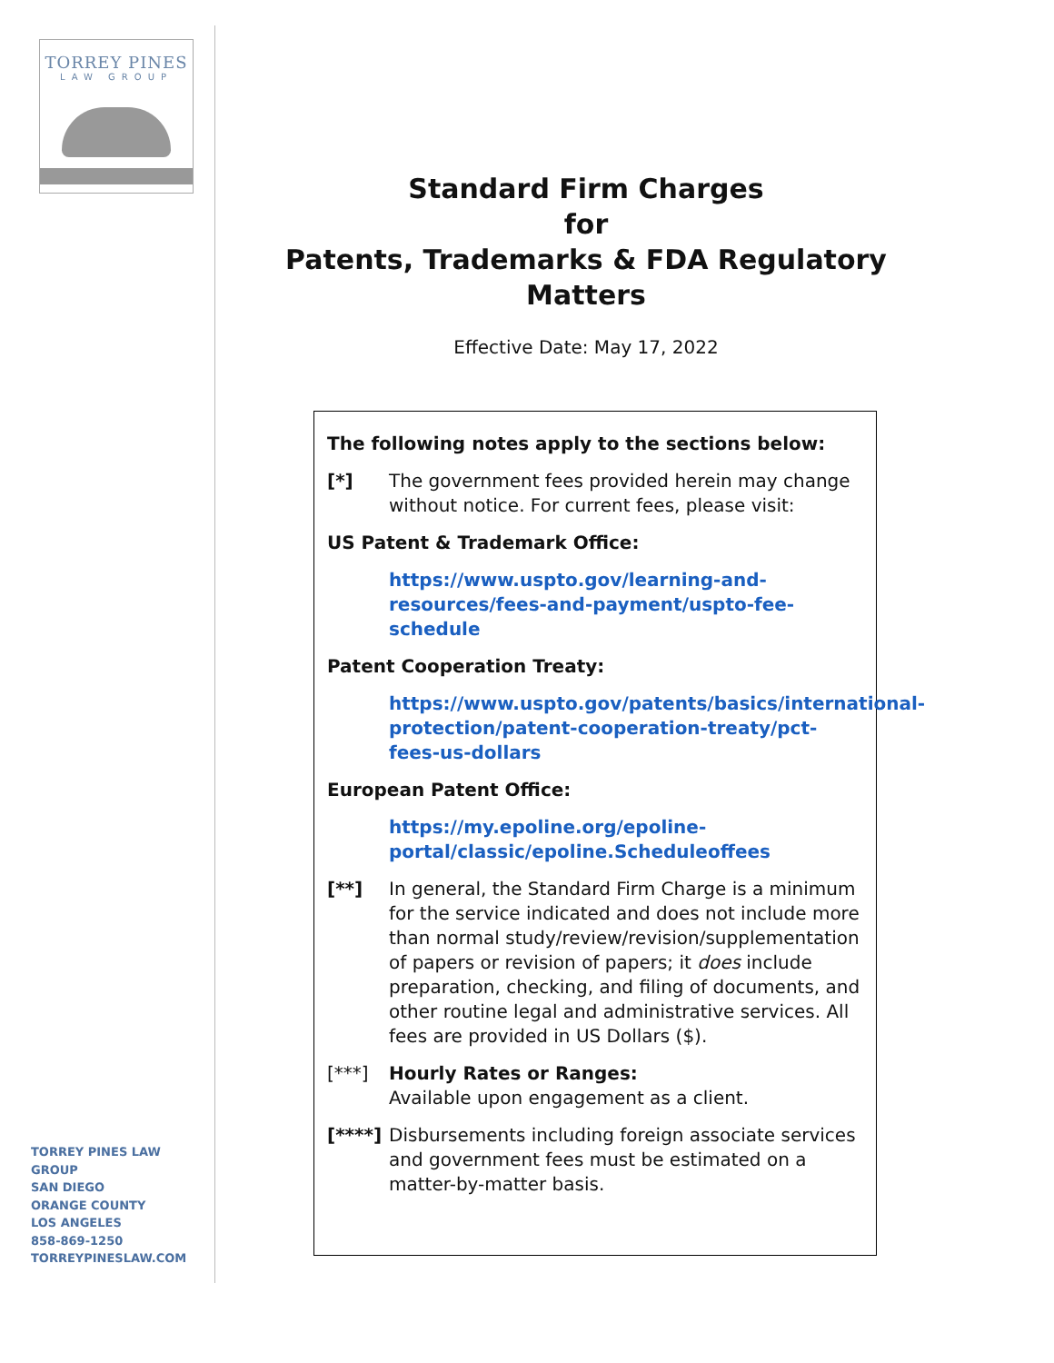TORREY PINES
LAW GROUP
TORREY PINES LAW GROUP
SAN DIEGO
ORANGE COUNTY
LOS ANGELES
858-869-1250
TORREYPINESLAW.COM
Standard Firm Charges
for
Patents, Trademarks & FDA Regulatory Matters
Effective Date: May 17, 2022
The following notes apply to the sections below:
[*] The government fees provided herein may change without notice. For current fees, please visit:
US Patent & Trademark Office:
https://www.uspto.gov/learning-and-resources/fees-and-payment/uspto-fee-schedule
Patent Cooperation Treaty:
https://www.uspto.gov/patents/basics/international-protection/patent-cooperation-treaty/pct-fees-us-dollars
European Patent Office:
https://my.epoline.org/epoline-portal/classic/epoline.Scheduleoffees
[**] In general, the Standard Firm Charge is a minimum for the service indicated and does not include more than normal study/review/revision/supplementation of papers or revision of papers; it does include preparation, checking, and filing of documents, and other routine legal and administrative services. All fees are provided in US Dollars ($).
[***] Hourly Rates or Ranges:
Available upon engagement as a client.
[****]
Disbursements including foreign associate services and government fees must be estimated on a matter-by-matter basis.